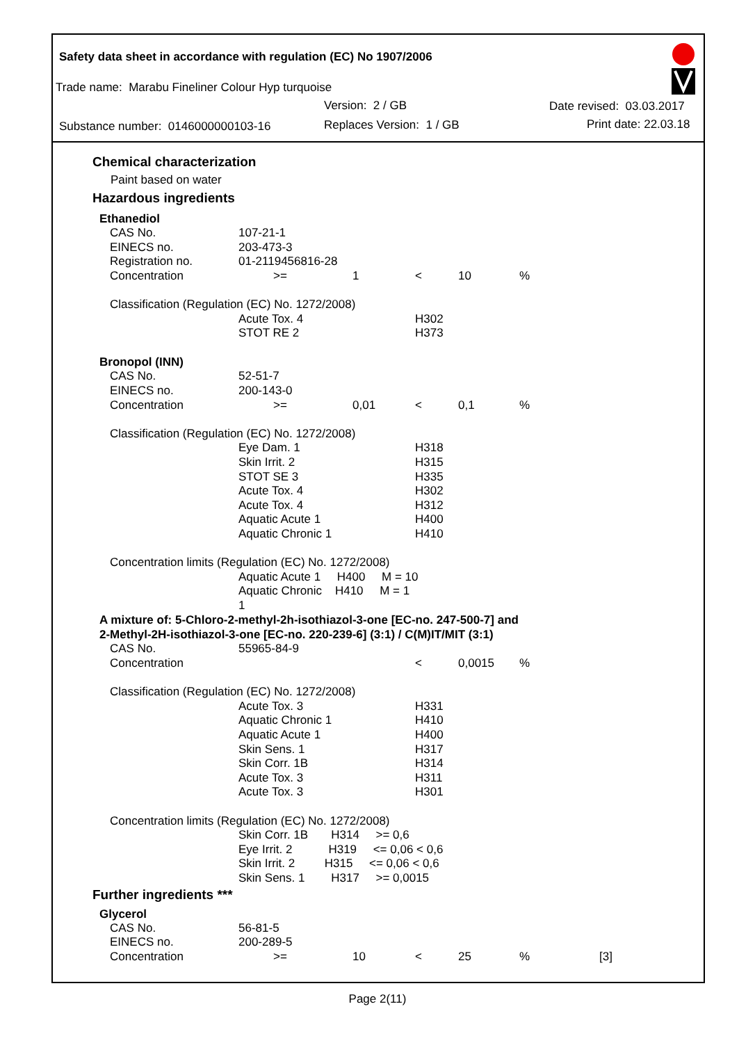Safety data sheet in accordance with regulation (EC) No 1907/2006
Trade name: Marabu Fineliner Colour Hyp turquoise
Version: 2 / GB Date revised: 03.03.2017
Substance number: 0146000000103-16 Replaces Version: 1 / GB Print date: 22.03.18
Chemical characterization
Paint based on water
Hazardous ingredients
| Ethanediol | | | | | | |
| CAS No. | 107-21-1 | | | | | |
| EINECS no. | 203-473-3 | | | | | |
| Registration no. | 01-2119456816-28 | | | | | |
| Concentration | >= | 1 | < | 10 | % | |
| Classification (Regulation (EC) No. 1272/2008) | | | | | | |
| | Acute Tox. 4 | | H302 | | | |
| | STOT RE 2 | | H373 | | | |
| Bronopol (INN) | | | | | | |
| CAS No. | 52-51-7 | | | | | |
| EINECS no. | 200-143-0 | | | | | |
| Concentration | >= | 0,01 | < | 0,1 | % | |
| Classification (Regulation (EC) No. 1272/2008) | | | | | | |
| | Eye Dam. 1 | | H318 | | | |
| | Skin Irrit. 2 | | H315 | | | |
| | STOT SE 3 | | H335 | | | |
| | Acute Tox. 4 | | H302 | | | |
| | Acute Tox. 4 | | H312 | | | |
| | Aquatic Acute 1 | | H400 | | | |
| | Aquatic Chronic 1 | | H410 | | | |
| Concentration limits (Regulation (EC) No. 1272/2008) | | | | | | |
| | Aquatic Acute 1 H400 M = 10 | | | | | |
| | Aquatic Chronic H410 M = 1 1 | | | | | |
| A mixture of: 5-Chloro-2-methyl-2h-isothiazol-3-one [EC-no. 247-500-7] and 2-Methyl-2H-isothiazol-3-one [EC-no. 220-239-6] (3:1) / C(M)IT/MIT (3:1) | | | | | | |
| CAS No. | 55965-84-9 | | | | | |
| Concentration | | | < | 0,0015 | % | |
| Classification (Regulation (EC) No. 1272/2008) | | | | | | |
| | Acute Tox. 3 | | H331 | | | |
| | Aquatic Chronic 1 | | H410 | | | |
| | Aquatic Acute 1 | | H400 | | | |
| | Skin Sens. 1 | | H317 | | | |
| | Skin Corr. 1B | | H314 | | | |
| | Acute Tox. 3 | | H311 | | | |
| | Acute Tox. 3 | | H301 | | | |
| Concentration limits (Regulation (EC) No. 1272/2008) | | | | | | |
| | Skin Corr. 1B H314 >= 0,6 | | | | | |
| | Eye Irrit. 2 H319 <= 0,06 < 0,6 | | | | | |
| | Skin Irrit. 2 H315 <= 0,06 < 0,6 | | | | | |
| | Skin Sens. 1 H317 >= 0,0015 | | | | | |
Further ingredients ***
| Glycerol | | | | | | |
| CAS No. | 56-81-5 | | | | | |
| EINECS no. | 200-289-5 | | | | | |
| Concentration | >= | 10 | < | 25 | % | [3] |
Page 2(11)